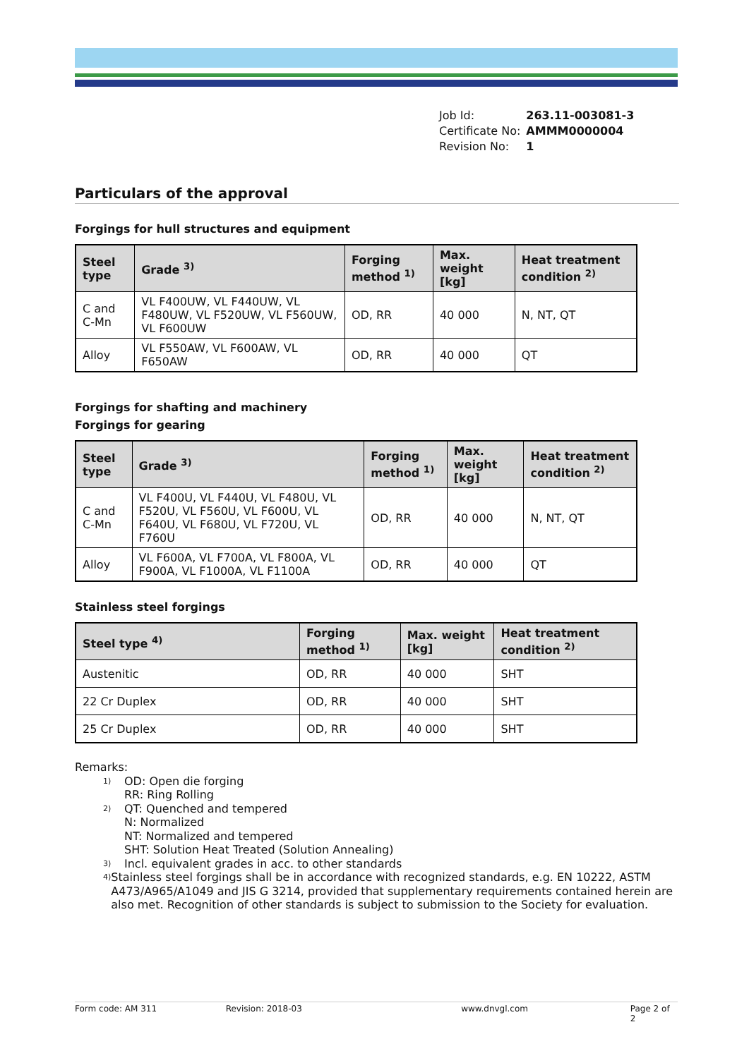| Job Id: | 263.11-003081-3 |
| Certificate No: | AMMM0000004 |
| Revision No: | 1 |
Particulars of the approval
Forgings for hull structures and equipment
| Steel type | Grade <sup>3)</sup> | Forging method <sup>1)</sup> | Max. weight [kg] | Heat treatment condition <sup>2)</sup> |
| --- | --- | --- | --- | --- |
| C and C-Mn | VL F400UW, VL F440UW, VL F480UW, VL F520UW, VL F560UW, VL F600UW | OD, RR | 40 000 | N, NT, QT |
| Alloy | VL F550AW, VL F600AW, VL F650AW | OD, RR | 40 000 | QT |
Forgings for shafting and machinery
Forgings for gearing
| Steel type | Grade <sup>3)</sup> | Forging method <sup>1)</sup> | Max. weight [kg] | Heat treatment condition <sup>2)</sup> |
| --- | --- | --- | --- | --- |
| C and C-Mn | VL F400U, VL F440U, VL F480U, VL F520U, VL F560U, VL F600U, VL F640U, VL F680U, VL F720U, VL F760U | OD, RR | 40 000 | N, NT, QT |
| Alloy | VL F600A, VL F700A, VL F800A, VL F900A, VL F1000A, VL F1100A | OD, RR | 40 000 | QT |
Stainless steel forgings
| Steel type <sup>4)</sup> | Forging method <sup>1)</sup> | Max. weight [kg] | Heat treatment condition <sup>2)</sup> |
| --- | --- | --- | --- |
| Austenitic | OD, RR | 40 000 | SHT |
| 22 Cr Duplex | OD, RR | 40 000 | SHT |
| 25 Cr Duplex | OD, RR | 40 000 | SHT |
Remarks:
<sup>1)</sup>
OD: Open die forging
RR: Ring Rolling
<sup>2)</sup>
QT: Quenched and tempered
N: Normalized
NT: Normalized and tempered
SHT: Solution Heat Treated (Solution Annealing)
<sup>3)</sup>
Incl. equivalent grades in acc. to other standards
<sup>4)</sup>
Stainless steel forgings shall be in accordance with recognized standards, e.g. EN 10222, ASTM A473/A965/A1049 and JIS G 3214, provided that supplementary requirements contained herein are also met. Recognition of other standards is subject to submission to the Society for evaluation.
Form code: AM 311 Revision: 2018-03 www.dnvgl.com Page 2 of 2